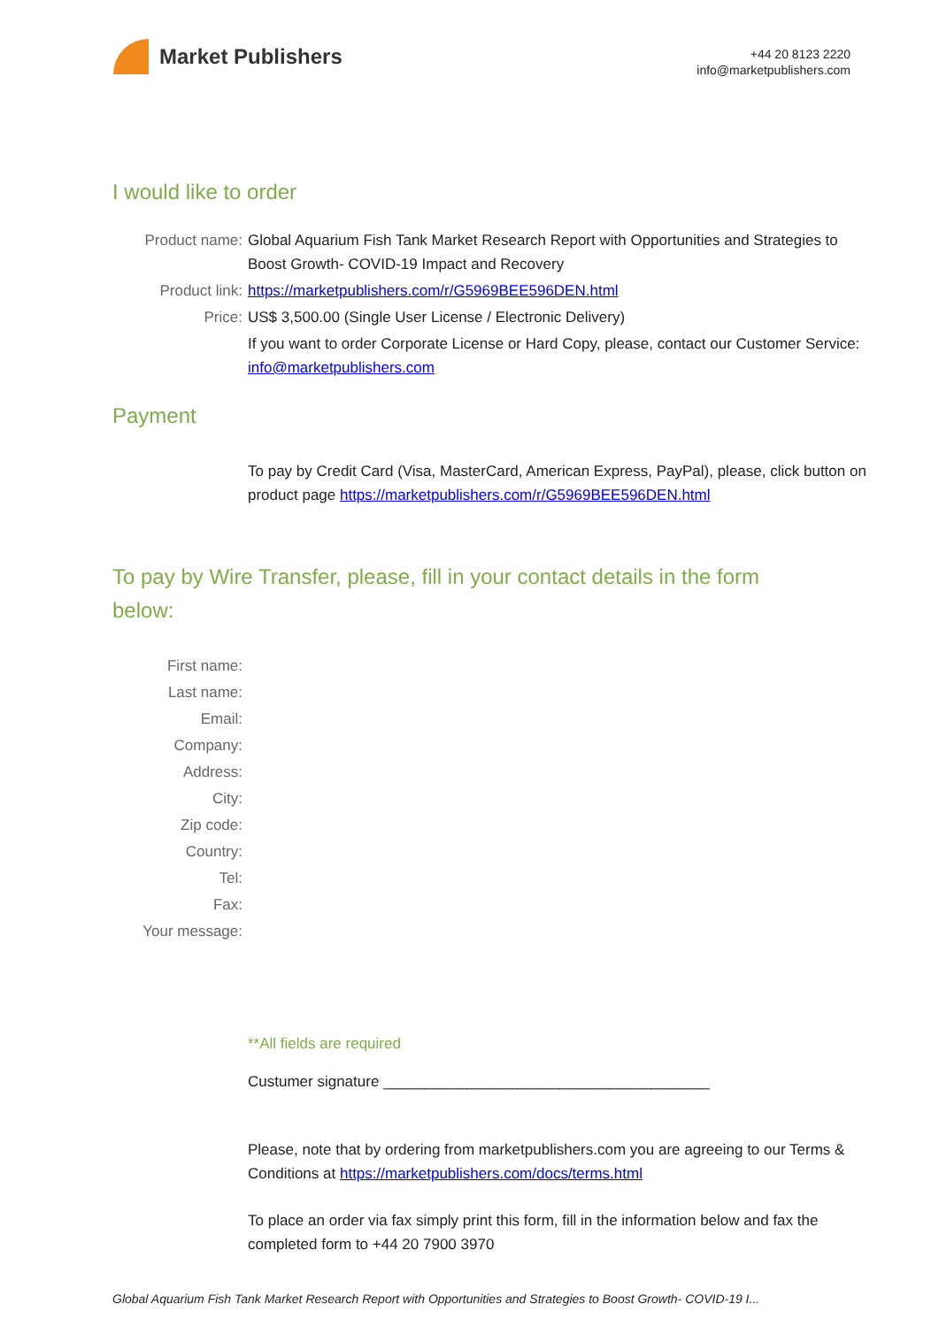Market Publishers
+44 20 8123 2220
info@marketpublishers.com
I would like to order
Product name: Global Aquarium Fish Tank Market Research Report with Opportunities and Strategies to Boost Growth- COVID-19 Impact and Recovery
Product link: https://marketpublishers.com/r/G5969BEE596DEN.html
Price: US$ 3,500.00 (Single User License / Electronic Delivery)
If you want to order Corporate License or Hard Copy, please, contact our Customer Service:
info@marketpublishers.com
Payment
To pay by Credit Card (Visa, MasterCard, American Express, PayPal), please, click button on product page https://marketpublishers.com/r/G5969BEE596DEN.html
To pay by Wire Transfer, please, fill in your contact details in the form below:
First name:
Last name:
Email:
Company:
Address:
City:
Zip code:
Country:
Tel:
Fax:
Your message:
**All fields are required
Custumer signature _______________________________________
Please, note that by ordering from marketpublishers.com you are agreeing to our Terms & Conditions at https://marketpublishers.com/docs/terms.html
To place an order via fax simply print this form, fill in the information below and fax the completed form to +44 20 7900 3970
Global Aquarium Fish Tank Market Research Report with Opportunities and Strategies to Boost Growth- COVID-19 I...